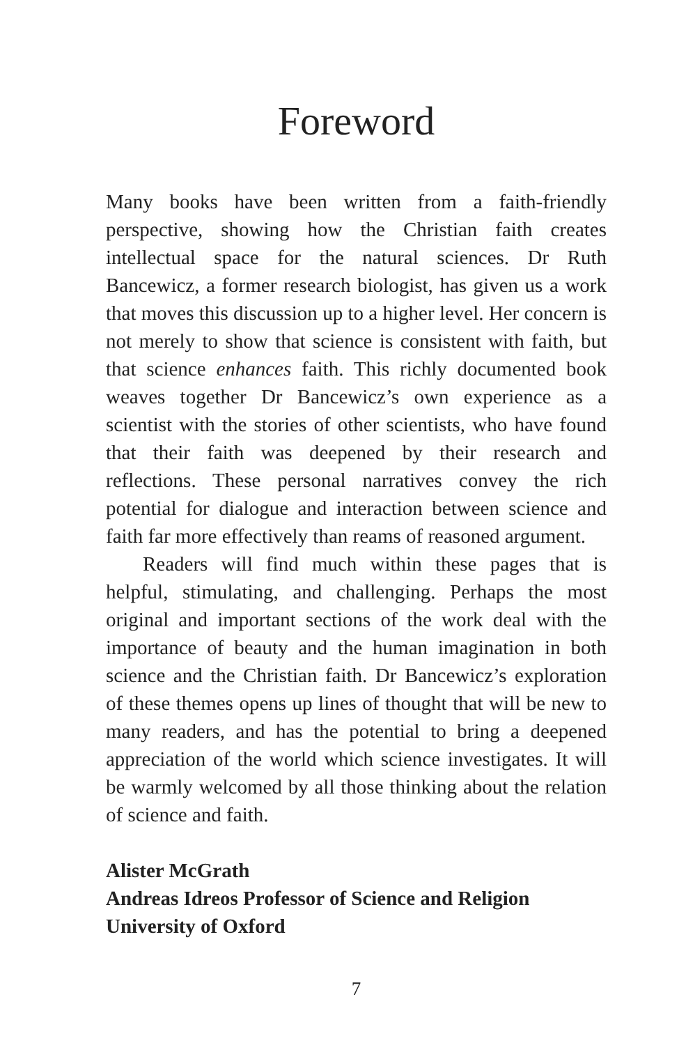Foreword
Many books have been written from a faith-friendly perspective, showing how the Christian faith creates intellectual space for the natural sciences. Dr Ruth Bancewicz, a former research biologist, has given us a work that moves this discussion up to a higher level. Her concern is not merely to show that science is consistent with faith, but that science enhances faith. This richly documented book weaves together Dr Bancewicz’s own experience as a scientist with the stories of other scientists, who have found that their faith was deepened by their research and reflections. These personal narratives convey the rich potential for dialogue and interaction between science and faith far more effectively than reams of reasoned argument.
Readers will find much within these pages that is helpful, stimulating, and challenging. Perhaps the most original and important sections of the work deal with the importance of beauty and the human imagination in both science and the Christian faith. Dr Bancewicz’s exploration of these themes opens up lines of thought that will be new to many readers, and has the potential to bring a deepened appreciation of the world which science investigates. It will be warmly welcomed by all those thinking about the relation of science and faith.
Alister McGrath
Andreas Idreos Professor of Science and Religion
University of Oxford
7